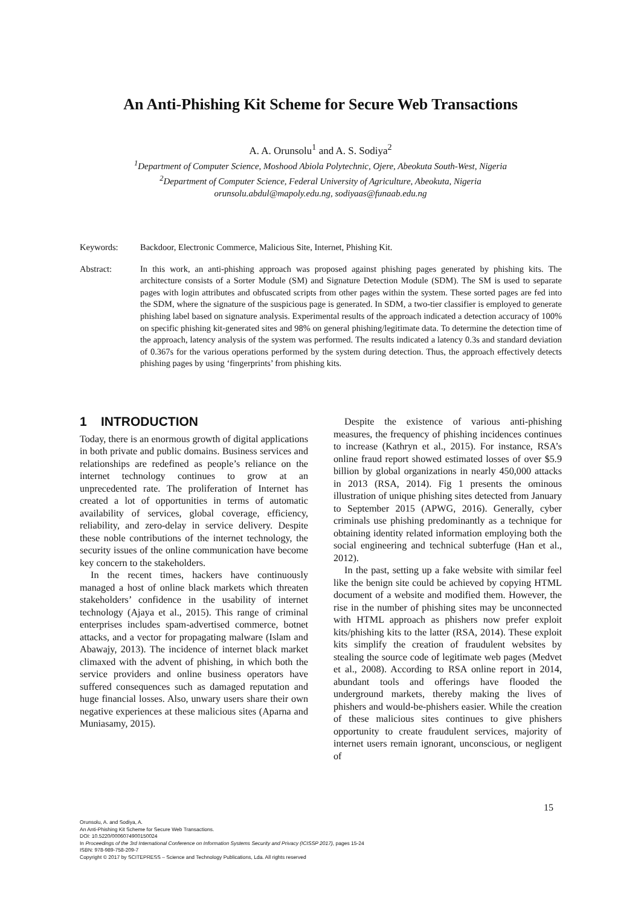An Anti-Phishing Kit Scheme for Secure Web Transactions
A. A. Orunsolu<sup>1</sup> and A. S. Sodiya<sup>2</sup>
<sup>1</sup> Department of Computer Science, Moshood Abiola Polytechnic, Ojere, Abeokuta South-West, Nigeria
<sup>2</sup> Department of Computer Science, Federal University of Agriculture, Abeokuta, Nigeria
orunsolu.abdul@mapoly.edu.ng, sodiyaas@funaab.edu.ng
Keywords: Backdoor, Electronic Commerce, Malicious Site, Internet, Phishing Kit.
Abstract: In this work, an anti-phishing approach was proposed against phishing pages generated by phishing kits. The architecture consists of a Sorter Module (SM) and Signature Detection Module (SDM). The SM is used to separate pages with login attributes and obfuscated scripts from other pages within the system. These sorted pages are fed into the SDM, where the signature of the suspicious page is generated. In SDM, a two-tier classifier is employed to generate phishing label based on signature analysis. Experimental results of the approach indicated a detection accuracy of 100% on specific phishing kit-generated sites and 98% on general phishing/legitimate data. To determine the detection time of the approach, latency analysis of the system was performed. The results indicated a latency 0.3s and standard deviation of 0.367s for the various operations performed by the system during detection. Thus, the approach effectively detects phishing pages by using ‘fingerprints’ from phishing kits.
1 INTRODUCTION
Today, there is an enormous growth of digital applications in both private and public domains. Business services and relationships are redefined as people’s reliance on the internet technology continues to grow at an unprecedented rate. The proliferation of Internet has created a lot of opportunities in terms of automatic availability of services, global coverage, efficiency, reliability, and zero-delay in service delivery. Despite these noble contributions of the internet technology, the security issues of the online communication have become key concern to the stakeholders.
In the recent times, hackers have continuously managed a host of online black markets which threaten stakeholders’ confidence in the usability of internet technology (Ajaya et al., 2015). This range of criminal enterprises includes spam-advertised commerce, botnet attacks, and a vector for propagating malware (Islam and Abawajy, 2013). The incidence of internet black market climaxed with the advent of phishing, in which both the service providers and online business operators have suffered consequences such as damaged reputation and huge financial losses. Also, unwary users share their own negative experiences at these malicious sites (Aparna and Muniasamy, 2015).
Despite the existence of various anti-phishing measures, the frequency of phishing incidences continues to increase (Kathryn et al., 2015). For instance, RSA’s online fraud report showed estimated losses of over $5.9 billion by global organizations in nearly 450,000 attacks in 2013 (RSA, 2014). Fig 1 presents the ominous illustration of unique phishing sites detected from January to September 2015 (APWG, 2016). Generally, cyber criminals use phishing predominantly as a technique for obtaining identity related information employing both the social engineering and technical subterfuge (Han et al., 2012).
In the past, setting up a fake website with similar feel like the benign site could be achieved by copying HTML document of a website and modified them. However, the rise in the number of phishing sites may be unconnected with HTML approach as phishers now prefer exploit kits/phishing kits to the latter (RSA, 2014). These exploit kits simplify the creation of fraudulent websites by stealing the source code of legitimate web pages (Medvet et al., 2008). According to RSA online report in 2014, abundant tools and offerings have flooded the underground markets, thereby making the lives of phishers and would-be-phishers easier. While the creation of these malicious sites continues to give phishers opportunity to create fraudulent services, majority of internet users remain ignorant, unconscious, or negligent of
15
Orunsolu, A. and Sodiya, A.
An Anti-Phishing Kit Scheme for Secure Web Transactions.
DOI: 10.5220/0006074900150024
In Proceedings of the 3rd International Conference on Information Systems Security and Privacy (ICISSP 2017), pages 15-24
ISBN: 978-989-758-209-7
Copyright © 2017 by SCITEPRESS – Science and Technology Publications, Lda. All rights reserved